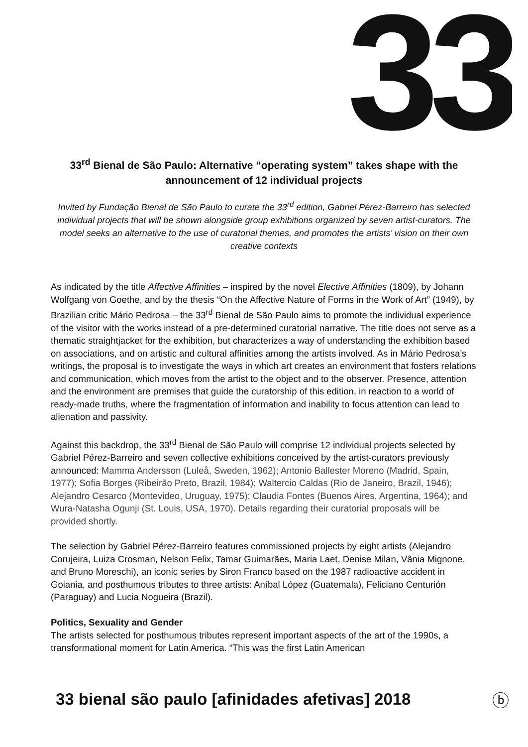33
33<sup>rd</sup> Bienal de São Paulo: Alternative “operating system” takes shape with the announcement of 12 individual projects
Invited by Fundação Bienal de São Paulo to curate the 33<sup>rd</sup> edition, Gabriel Pérez-Barreiro has selected individual projects that will be shown alongside group exhibitions organized by seven artist-curators. The model seeks an alternative to the use of curatorial themes, and promotes the artists’ vision on their own creative contexts
As indicated by the title Affective Affinities – inspired by the novel Elective Affinities (1809), by Johann Wolfgang von Goethe, and by the thesis “On the Affective Nature of Forms in the Work of Art” (1949), by Brazilian critic Mário Pedrosa – the 33<sup>rd</sup> Bienal de São Paulo aims to promote the individual experience of the visitor with the works instead of a pre-determined curatorial narrative. The title does not serve as a thematic straightjacket for the exhibition, but characterizes a way of understanding the exhibition based on associations, and on artistic and cultural affinities among the artists involved. As in Mário Pedrosa’s writings, the proposal is to investigate the ways in which art creates an environment that fosters relations and communication, which moves from the artist to the object and to the observer. Presence, attention and the environment are premises that guide the curatorship of this edition, in reaction to a world of ready-made truths, where the fragmentation of information and inability to focus attention can lead to alienation and passivity.
Against this backdrop, the 33<sup>rd</sup> Bienal de São Paulo will comprise 12 individual projects selected by Gabriel Pérez-Barreiro and seven collective exhibitions conceived by the artist-curators previously announced: Mamma Andersson (Luleå, Sweden, 1962); Antonio Ballester Moreno (Madrid, Spain, 1977); Sofia Borges (Ribeirão Preto, Brazil, 1984); Waltercio Caldas (Rio de Janeiro, Brazil, 1946); Alejandro Cesarco (Montevideo, Uruguay, 1975); Claudia Fontes (Buenos Aires, Argentina, 1964); and Wura-Natasha Ogunji (St. Louis, USA, 1970). Details regarding their curatorial proposals will be provided shortly.
The selection by Gabriel Pérez-Barreiro features commissioned projects by eight artists (Alejandro Corujeira, Luiza Crosman, Nelson Felix, Tamar Guimarães, Maria Laet, Denise Milan, Vânia Mignone, and Bruno Moreschi), an iconic series by Siron Franco based on the 1987 radioactive accident in Goiania, and posthumous tributes to three artists: Aníbal López (Guatemala), Feliciano Centurión (Paraguay) and Lucia Nogueira (Brazil).
Politics, Sexuality and Gender
The artists selected for posthumous tributes represent important aspects of the art of the 1990s, a transformational moment for Latin America. “This was the first Latin American
33 bienal são paulo [afinidades afetivas] 2018
ⓑ